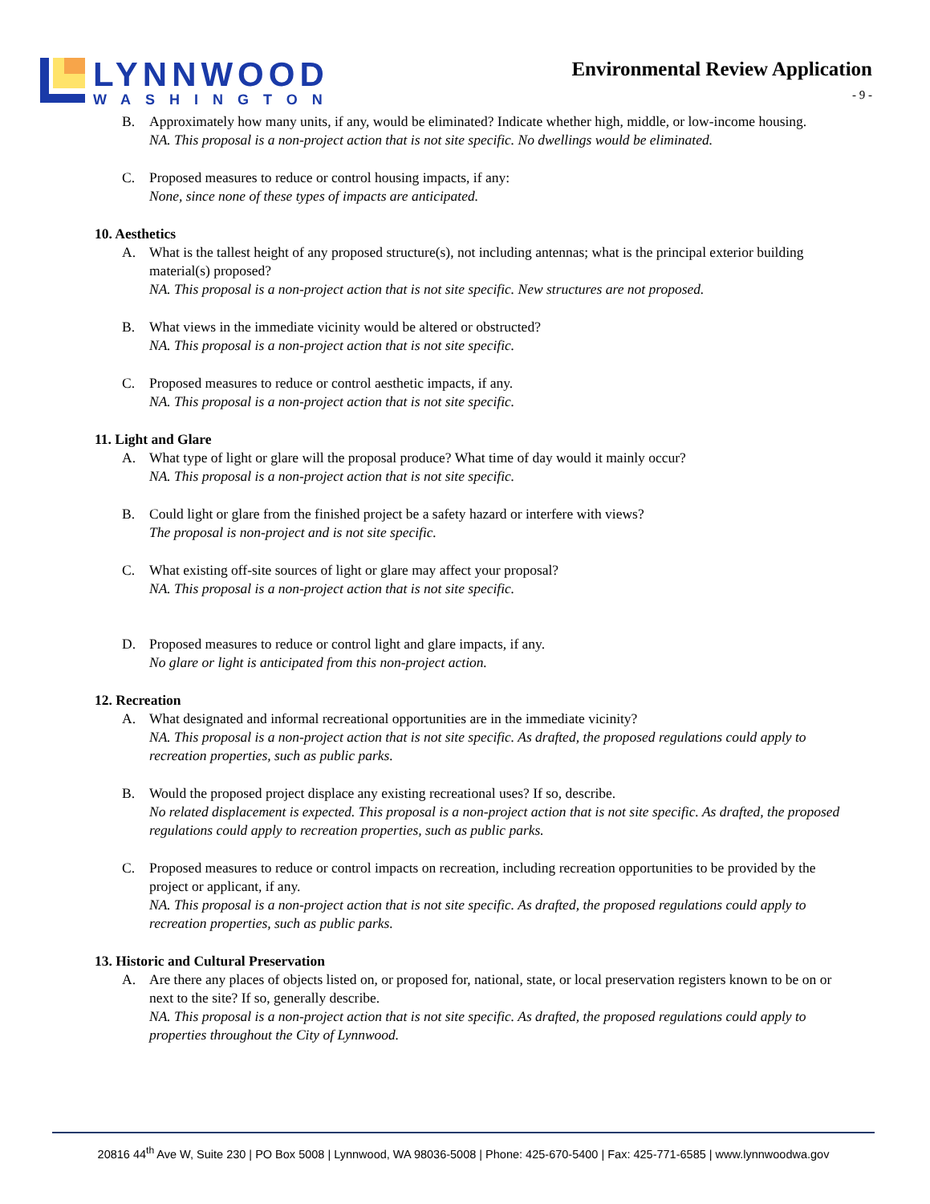LYNNWOOD
WASHINGTON
Environmental Review Application
- 9 -
B. Approximately how many units, if any, would be eliminated? Indicate whether high, middle, or low-income housing.
NA. This proposal is a non-project action that is not site specific. No dwellings would be eliminated.
C. Proposed measures to reduce or control housing impacts, if any:
None, since none of these types of impacts are anticipated.
10. Aesthetics
A. What is the tallest height of any proposed structure(s), not including antennas; what is the principal exterior building material(s) proposed?
NA. This proposal is a non-project action that is not site specific. New structures are not proposed.
B. What views in the immediate vicinity would be altered or obstructed?
NA. This proposal is a non-project action that is not site specific.
C. Proposed measures to reduce or control aesthetic impacts, if any.
NA. This proposal is a non-project action that is not site specific.
11. Light and Glare
A. What type of light or glare will the proposal produce? What time of day would it mainly occur?
NA. This proposal is a non-project action that is not site specific.
B. Could light or glare from the finished project be a safety hazard or interfere with views?
The proposal is non-project and is not site specific.
C. What existing off-site sources of light or glare may affect your proposal?
NA. This proposal is a non-project action that is not site specific.
D. Proposed measures to reduce or control light and glare impacts, if any.
No glare or light is anticipated from this non-project action.
12. Recreation
A. What designated and informal recreational opportunities are in the immediate vicinity?
NA. This proposal is a non-project action that is not site specific. As drafted, the proposed regulations could apply to recreation properties, such as public parks.
B. Would the proposed project displace any existing recreational uses? If so, describe.
No related displacement is expected. This proposal is a non-project action that is not site specific. As drafted, the proposed regulations could apply to recreation properties, such as public parks.
C. Proposed measures to reduce or control impacts on recreation, including recreation opportunities to be provided by the project or applicant, if any.
NA. This proposal is a non-project action that is not site specific. As drafted, the proposed regulations could apply to recreation properties, such as public parks.
13. Historic and Cultural Preservation
A. Are there any places of objects listed on, or proposed for, national, state, or local preservation registers known to be on or next to the site? If so, generally describe.
NA. This proposal is a non-project action that is not site specific. As drafted, the proposed regulations could apply to properties throughout the City of Lynnwood.
20816 44<sup>th</sup> Ave W, Suite 230 | PO Box 5008 | Lynnwood, WA 98036-5008 | Phone: 425-670-5400 | Fax: 425-771-6585 | www.lynnwoodwa.gov